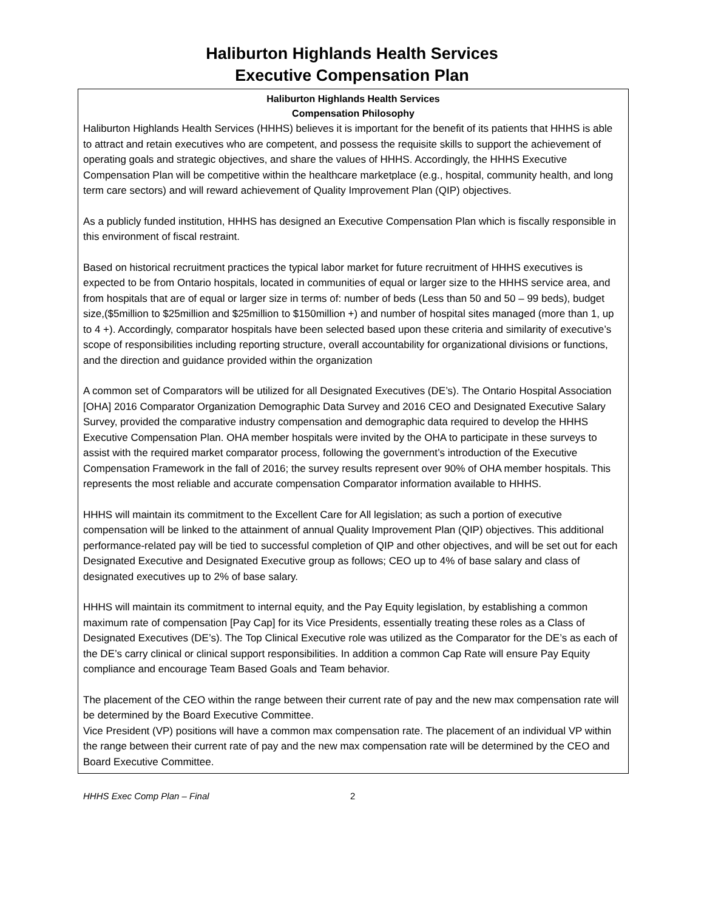Haliburton Highlands Health Services
Executive Compensation Plan
Haliburton Highlands Health Services
Compensation Philosophy
Haliburton Highlands Health Services (HHHS) believes it is important for the benefit of its patients that HHHS is able to attract and retain executives who are competent, and possess the requisite skills to support the achievement of operating goals and strategic objectives, and share the values of HHHS. Accordingly, the HHHS Executive Compensation Plan will be competitive within the healthcare marketplace (e.g., hospital, community health, and long term care sectors) and will reward achievement of Quality Improvement Plan (QIP) objectives.
As a publicly funded institution, HHHS has designed an Executive Compensation Plan which is fiscally responsible in this environment of fiscal restraint.
Based on historical recruitment practices the typical labor market for future recruitment of HHHS executives is expected to be from Ontario hospitals, located in communities of equal or larger size to the HHHS service area, and from hospitals that are of equal or larger size in terms of: number of beds (Less than 50 and 50 – 99 beds), budget size,($5million to $25million and $25million to $150million +) and number of hospital sites managed (more than 1, up to 4 +). Accordingly, comparator hospitals have been selected based upon these criteria and similarity of executive’s scope of responsibilities including reporting structure, overall accountability for organizational divisions or functions, and the direction and guidance provided within the organization
A common set of Comparators will be utilized for all Designated Executives (DE’s). The Ontario Hospital Association [OHA] 2016 Comparator Organization Demographic Data Survey and 2016 CEO and Designated Executive Salary Survey, provided the comparative industry compensation and demographic data required to develop the HHHS Executive Compensation Plan. OHA member hospitals were invited by the OHA to participate in these surveys to assist with the required market comparator process, following the government’s introduction of the Executive Compensation Framework in the fall of 2016; the survey results represent over 90% of OHA member hospitals. This represents the most reliable and accurate compensation Comparator information available to HHHS.
HHHS will maintain its commitment to the Excellent Care for All legislation; as such a portion of executive compensation will be linked to the attainment of annual Quality Improvement Plan (QIP) objectives. This additional performance-related pay will be tied to successful completion of QIP and other objectives, and will be set out for each Designated Executive and Designated Executive group as follows; CEO up to 4% of base salary and class of designated executives up to 2% of base salary.
HHHS will maintain its commitment to internal equity, and the Pay Equity legislation, by establishing a common maximum rate of compensation [Pay Cap] for its Vice Presidents, essentially treating these roles as a Class of Designated Executives (DE’s). The Top Clinical Executive role was utilized as the Comparator for the DE’s as each of the DE’s carry clinical or clinical support responsibilities. In addition a common Cap Rate will ensure Pay Equity compliance and encourage Team Based Goals and Team behavior.
The placement of the CEO within the range between their current rate of pay and the new max compensation rate will be determined by the Board Executive Committee.
Vice President (VP) positions will have a common max compensation rate. The placement of an individual VP within the range between their current rate of pay and the new max compensation rate will be determined by the CEO and Board Executive Committee.
HHHS Exec Comp Plan – Final 2